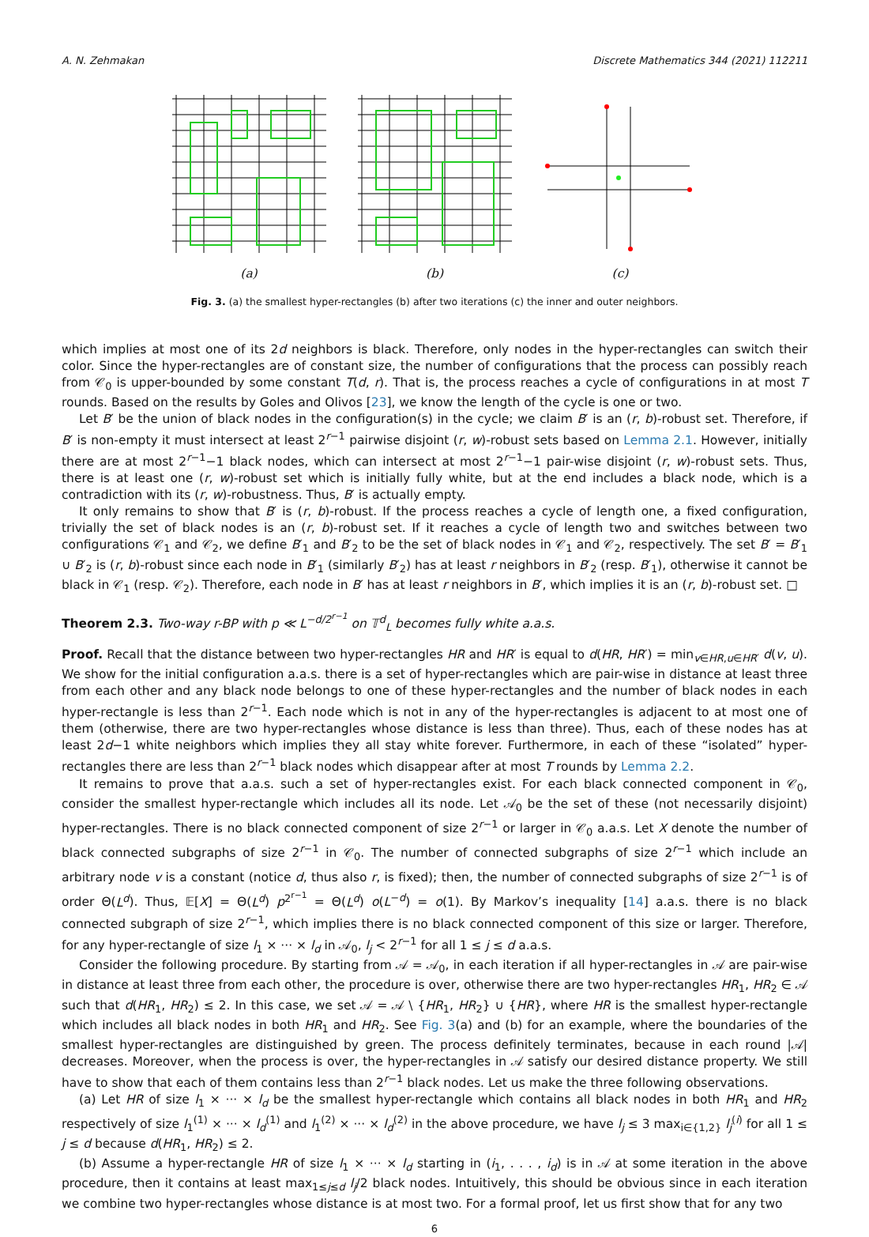A. N. Zehmakan Discrete Mathematics 344 (2021) 112211
(a)
(b)
(c)
Fig. 3. (a) the smallest hyper-rectangles (b) after two iterations (c) the inner and outer neighbors.
which implies at most one of its 2d neighbors is black. Therefore, only nodes in the hyper-rectangles can switch their color. Since the hyper-rectangles are of constant size, the number of configurations that the process can possibly reach from 𝒞<sub>0</sub> is upper-bounded by some constant T(d, r). That is, the process reaches a cycle of configurations in at most T rounds. Based on the results by Goles and Olivos [23], we know the length of the cycle is one or two.
Let B′ be the union of black nodes in the configuration(s) in the cycle; we claim B′ is an (r, b)-robust set. Therefore, if B′ is non-empty it must intersect at least 2<sup>r−1</sup> pairwise disjoint (r, w)-robust sets based on Lemma 2.1. However, initially there are at most 2<sup>r−1</sup>−1 black nodes, which can intersect at most 2<sup>r−1</sup>−1 pair-wise disjoint (r, w)-robust sets. Thus, there is at least one (r, w)-robust set which is initially fully white, but at the end includes a black node, which is a contradiction with its (r, w)-robustness. Thus, B′ is actually empty.
It only remains to show that B′ is (r, b)-robust. If the process reaches a cycle of length one, a fixed configuration, trivially the set of black nodes is an (r, b)-robust set. If it reaches a cycle of length two and switches between two configurations 𝒞<sub>1</sub> and 𝒞<sub>2</sub>, we define B′<sub>1</sub> and B′<sub>2</sub> to be the set of black nodes in 𝒞<sub>1</sub> and 𝒞<sub>2</sub>, respectively. The set B′ = B′<sub>1</sub> ∪ B′<sub>2</sub> is (r, b)-robust since each node in B′<sub>1</sub> (similarly B′<sub>2</sub>) has at least r neighbors in B′<sub>2</sub> (resp. B′<sub>1</sub>), otherwise it cannot be black in 𝒞<sub>1</sub> (resp. 𝒞<sub>2</sub>). Therefore, each node in B′ has at least r neighbors in B′, which implies it is an (r, b)-robust set. □
Theorem 2.3. Two-way r-BP with p ≪ L<sup>−d/2<sup>r−1</sup></sup> on 𝕋<sup>d</sup><sub>L</sub> becomes fully white a.a.s.
Proof. Recall that the distance between two hyper-rectangles HR and HR′ is equal to d(HR, HR′) = min<sub>v∈HR,u∈HR′</sub> d(v, u). We show for the initial configuration a.a.s. there is a set of hyper-rectangles which are pair-wise in distance at least three from each other and any black node belongs to one of these hyper-rectangles and the number of black nodes in each hyper-rectangle is less than 2<sup>r−1</sup>. Each node which is not in any of the hyper-rectangles is adjacent to at most one of them (otherwise, there are two hyper-rectangles whose distance is less than three). Thus, each of these nodes has at least 2d−1 white neighbors which implies they all stay white forever. Furthermore, in each of these “isolated” hyper-rectangles there are less than 2<sup>r−1</sup> black nodes which disappear after at most T rounds by Lemma 2.2.
It remains to prove that a.a.s. such a set of hyper-rectangles exist. For each black connected component in 𝒞<sub>0</sub>, consider the smallest hyper-rectangle which includes all its node. Let 𝒜<sub>0</sub> be the set of these (not necessarily disjoint) hyper-rectangles. There is no black connected component of size 2<sup>r−1</sup> or larger in 𝒞<sub>0</sub> a.a.s. Let X denote the number of black connected subgraphs of size 2<sup>r−1</sup> in 𝒞<sub>0</sub>. The number of connected subgraphs of size 2<sup>r−1</sup> which include an arbitrary node v is a constant (notice d, thus also r, is fixed); then, the number of connected subgraphs of size 2<sup>r−1</sup> is of order Θ(L<sup>d</sup>). Thus, 𝔼[X] = Θ(L<sup>d</sup>) p<sup>2<sup>r−1</sup></sup> = Θ(L<sup>d</sup>) o(L<sup>−d</sup>) = o(1). By Markov’s inequality [14] a.a.s. there is no black connected subgraph of size 2<sup>r−1</sup>, which implies there is no black connected component of this size or larger. Therefore, for any hyper-rectangle of size l<sub>1</sub> × ··· × l<sub>d</sub> in 𝒜<sub>0</sub>, l<sub>j</sub> < 2<sup>r−1</sup> for all 1 ≤ j ≤ d a.a.s.
Consider the following procedure. By starting from 𝒜 = 𝒜<sub>0</sub>, in each iteration if all hyper-rectangles in 𝒜 are pair-wise in distance at least three from each other, the procedure is over, otherwise there are two hyper-rectangles HR<sub>1</sub>, HR<sub>2</sub> ∈ 𝒜 such that d(HR<sub>1</sub>, HR<sub>2</sub>) ≤ 2. In this case, we set 𝒜 = 𝒜 \ {HR<sub>1</sub>, HR<sub>2</sub>} ∪ {HR}, where HR is the smallest hyper-rectangle which includes all black nodes in both HR<sub>1</sub> and HR<sub>2</sub>. See Fig. 3(a) and (b) for an example, where the boundaries of the smallest hyper-rectangles are distinguished by green. The process definitely terminates, because in each round |𝒜| decreases. Moreover, when the process is over, the hyper-rectangles in 𝒜 satisfy our desired distance property. We still have to show that each of them contains less than 2<sup>r−1</sup> black nodes. Let us make the three following observations.
(a) Let HR of size l<sub>1</sub> × ··· × l<sub>d</sub> be the smallest hyper-rectangle which contains all black nodes in both HR<sub>1</sub> and HR<sub>2</sub> respectively of size l<sub>1</sub><sup>(1)</sup> × ··· × l<sub>d</sub><sup>(1)</sup> and l<sub>1</sub><sup>(2)</sup> × ··· × l<sub>d</sub><sup>(2)</sup> in the above procedure, we have l<sub>j</sub> ≤ 3 max<sub>i∈{1,2}</sub> l<sub>j</sub><sup>(i)</sup> for all 1 ≤ j ≤ d because d(HR<sub>1</sub>, HR<sub>2</sub>) ≤ 2.
(b) Assume a hyper-rectangle HR of size l<sub>1</sub> × ··· × l<sub>d</sub> starting in (i<sub>1</sub>, . . . , i<sub>d</sub>) is in 𝒜 at some iteration in the above procedure, then it contains at least max<sub>1≤j≤d</sub> l<sub>j</sub>/2 black nodes. Intuitively, this should be obvious since in each iteration we combine two hyper-rectangles whose distance is at most two. For a formal proof, let us first show that for any two
6